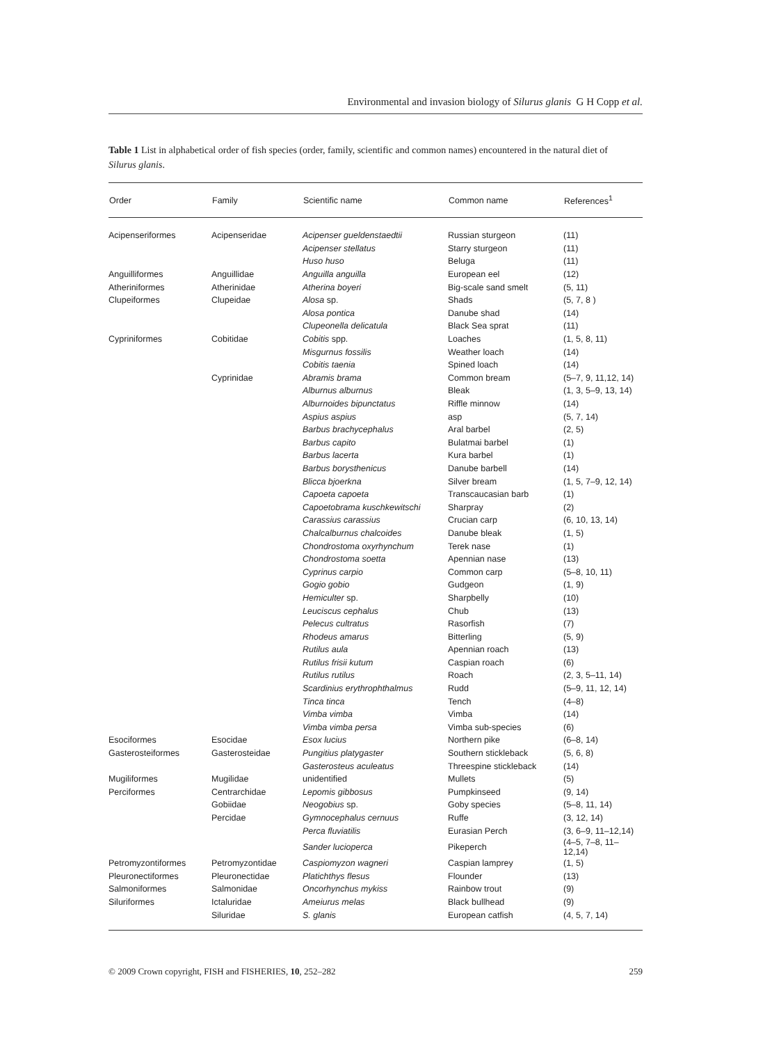Environmental and invasion biology of Silurus glanis G H Copp et al.
Table 1 List in alphabetical order of fish species (order, family, scientific and common names) encountered in the natural diet of Silurus glanis.
| Order | Family | Scientific name | Common name | References<sup>1</sup> |
| --- | --- | --- | --- | --- |
| Acipenseriformes | Acipenseridae | Acipenser gueldenstaedtii | Russian sturgeon | (11) |
| | | Acipenser stellatus | Starry sturgeon | (11) |
| | | Huso huso | Beluga | (11) |
| Anguilliformes | Anguillidae | Anguilla anguilla | European eel | (12) |
| Atheriniformes | Atherinidae | Atherina boyeri | Big-scale sand smelt | (5, 11) |
| Clupeiformes | Clupeidae | Alosa sp. | Shads | (5, 7, 8 ) |
| | | Alosa pontica | Danube shad | (14) |
| | | Clupeonella delicatula | Black Sea sprat | (11) |
| Cypriniformes | Cobitidae | Cobitis spp. | Loaches | (1, 5, 8, 11) |
| | | Misgurnus fossilis | Weather loach | (14) |
| | | Cobitis taenia | Spined loach | (14) |
| | Cyprinidae | Abramis brama | Common bream | (5–7, 9, 11,12, 14) |
| | | Alburnus alburnus | Bleak | (1, 3, 5–9, 13, 14) |
| | | Alburnoides bipunctatus | Riffle minnow | (14) |
| | | Aspius aspius | asp | (5, 7, 14) |
| | | Barbus brachycephalus | Aral barbel | (2, 5) |
| | | Barbus capito | Bulatmai barbel | (1) |
| | | Barbus lacerta | Kura barbel | (1) |
| | | Barbus borysthenicus | Danube barbell | (14) |
| | | Blicca bjoerkna | Silver bream | (1, 5, 7–9, 12, 14) |
| | | Capoeta capoeta | Transcaucasian barb | (1) |
| | | Capoetobrama kuschkewitschi | Sharpray | (2) |
| | | Carassius carassius | Crucian carp | (6, 10, 13, 14) |
| | | Chalcalburnus chalcoides | Danube bleak | (1, 5) |
| | | Chondrostoma oxyrhynchum | Terek nase | (1) |
| | | Chondrostoma soetta | Apennian nase | (13) |
| | | Cyprinus carpio | Common carp | (5–8, 10, 11) |
| | | Gogio gobio | Gudgeon | (1, 9) |
| | | Hemiculter sp. | Sharpbelly | (10) |
| | | Leuciscus cephalus | Chub | (13) |
| | | Pelecus cultratus | Rasorfish | (7) |
| | | Rhodeus amarus | Bitterling | (5, 9) |
| | | Rutilus aula | Apennian roach | (13) |
| | | Rutilus frisii kutum | Caspian roach | (6) |
| | | Rutilus rutilus | Roach | (2, 3, 5–11, 14) |
| | | Scardinius erythrophthalmus | Rudd | (5–9, 11, 12, 14) |
| | | Tinca tinca | Tench | (4–8) |
| | | Vimba vimba | Vimba | (14) |
| | | Vimba vimba persa | Vimba sub-species | (6) |
| Esociformes | Esocidae | Esox lucius | Northern pike | (6–8, 14) |
| Gasterosteiformes | Gasterosteidae | Pungitius platygaster | Southern stickleback | (5, 6, 8) |
| | | Gasterosteus aculeatus | Threespine stickleback | (14) |
| Mugiliformes | Mugilidae | unidentified | Mullets | (5) |
| Perciformes | Centrarchidae | Lepomis gibbosus | Pumpkinseed | (9, 14) |
| | Gobiidae | Neogobius sp. | Goby species | (5–8, 11, 14) |
| | Percidae | Gymnocephalus cernuus | Ruffe | (3, 12, 14) |
| | | Perca fluviatilis | Eurasian Perch | (3, 6–9, 11–12,14) |
| | | Sander lucioperca | Pikeperch | (4–5, 7–8, 11–12,14) |
| Petromyzontiformes | Petromyzontidae | Caspiomyzon wagneri | Caspian lamprey | (1, 5) |
| Pleuronectiformes | Pleuronectidae | Platichthys flesus | Flounder | (13) |
| Salmoniformes | Salmonidae | Oncorhynchus mykiss | Rainbow trout | (9) |
| Siluriformes | Ictaluridae | Ameiurus melas | Black bullhead | (9) |
| | Siluridae | S. glanis | European catfish | (4, 5, 7, 14) |
© 2009 Crown copyright, FISH and FISHERIES, 10, 252–282 259